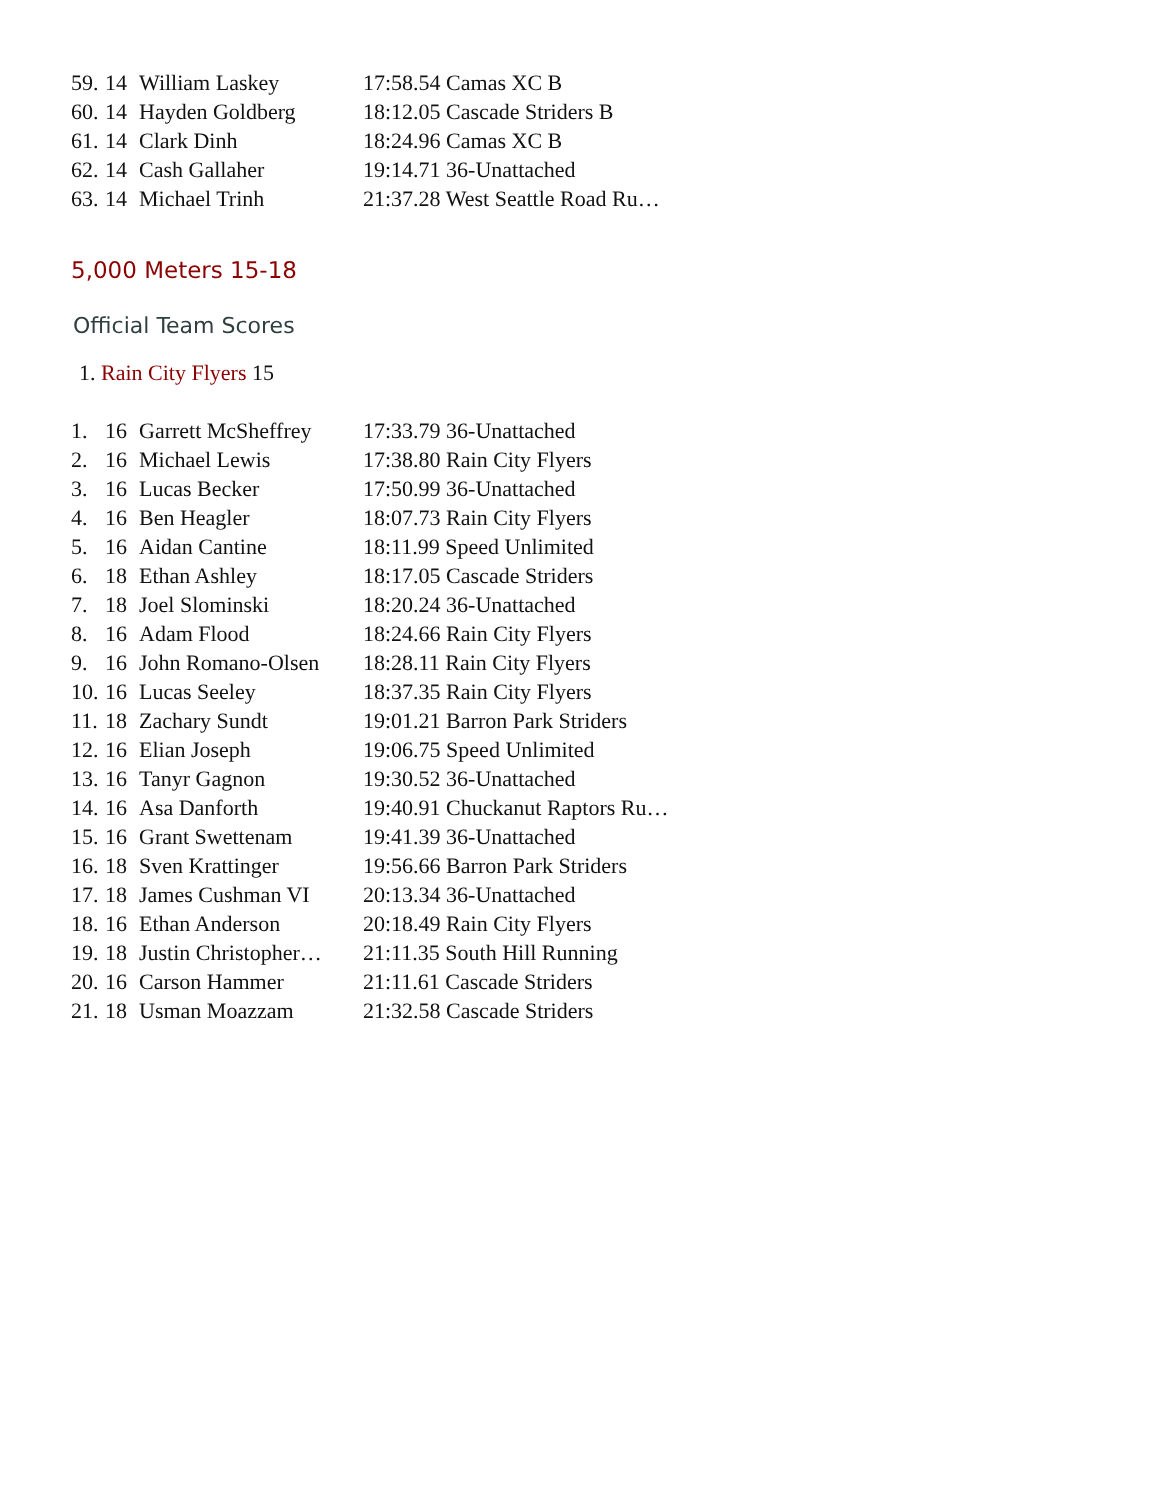| 59. | 14 | William Laskey | 17:58.54 Camas XC B |
| 60. | 14 | Hayden Goldberg | 18:12.05 Cascade Striders B |
| 61. | 14 | Clark Dinh | 18:24.96 Camas XC B |
| 62. | 14 | Cash Gallaher | 19:14.71 36-Unattached |
| 63. | 14 | Michael Trinh | 21:37.28 West Seattle Road Ru… |
5,000 Meters 15-18
Official Team Scores
1. Rain City Flyers 15
| 1. | 16 | Garrett McSheffrey | 17:33.79 36-Unattached |
| 2. | 16 | Michael Lewis | 17:38.80 Rain City Flyers |
| 3. | 16 | Lucas Becker | 17:50.99 36-Unattached |
| 4. | 16 | Ben Heagler | 18:07.73 Rain City Flyers |
| 5. | 16 | Aidan Cantine | 18:11.99 Speed Unlimited |
| 6. | 18 | Ethan Ashley | 18:17.05 Cascade Striders |
| 7. | 18 | Joel Slominski | 18:20.24 36-Unattached |
| 8. | 16 | Adam Flood | 18:24.66 Rain City Flyers |
| 9. | 16 | John Romano-Olsen | 18:28.11 Rain City Flyers |
| 10. | 16 | Lucas Seeley | 18:37.35 Rain City Flyers |
| 11. | 18 | Zachary Sundt | 19:01.21 Barron Park Striders |
| 12. | 16 | Elian Joseph | 19:06.75 Speed Unlimited |
| 13. | 16 | Tanyr Gagnon | 19:30.52 36-Unattached |
| 14. | 16 | Asa Danforth | 19:40.91 Chuckanut Raptors Ru… |
| 15. | 16 | Grant Swettenam | 19:41.39 36-Unattached |
| 16. | 18 | Sven Krattinger | 19:56.66 Barron Park Striders |
| 17. | 18 | James Cushman VI | 20:13.34 36-Unattached |
| 18. | 16 | Ethan Anderson | 20:18.49 Rain City Flyers |
| 19. | 18 | Justin Christopher… | 21:11.35 South Hill Running |
| 20. | 16 | Carson Hammer | 21:11.61 Cascade Striders |
| 21. | 18 | Usman Moazzam | 21:32.58 Cascade Striders |